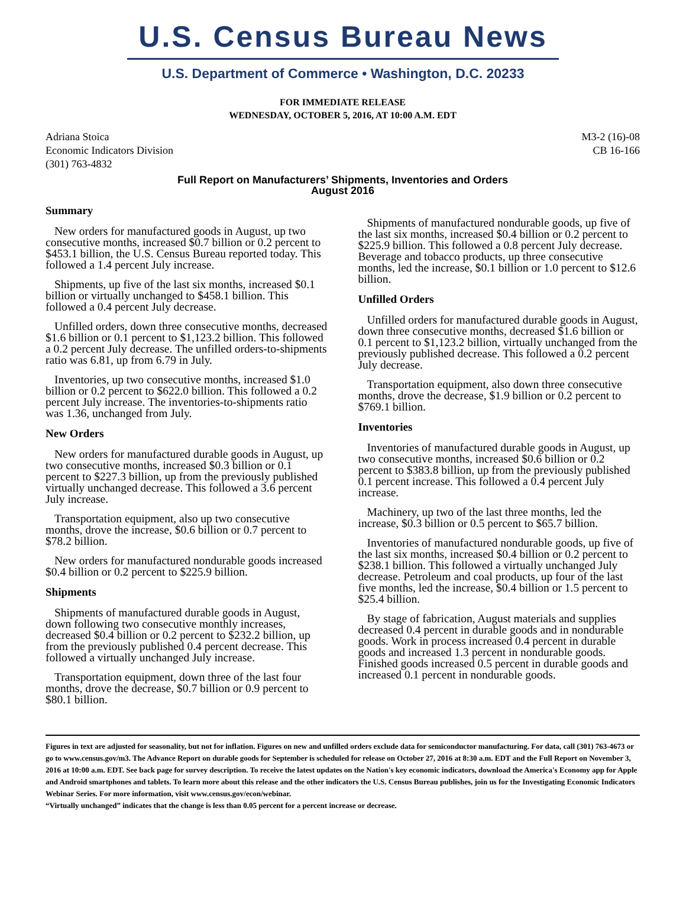U.S. Census Bureau News
U.S. Department of Commerce • Washington, D.C. 20233
FOR IMMEDIATE RELEASE
WEDNESDAY, OCTOBER 5, 2016, AT 10:00 A.M. EDT
Adriana Stoica
Economic Indicators Division
(301) 763-4832
M3-2 (16)-08
CB 16-166
Full Report on Manufacturers’ Shipments, Inventories and Orders
August 2016
Summary
New orders for manufactured goods in August, up two consecutive months, increased $0.7 billion or 0.2 percent to $453.1 billion, the U.S. Census Bureau reported today. This followed a 1.4 percent July increase.
Shipments, up five of the last six months, increased $0.1 billion or virtually unchanged to $458.1 billion. This followed a 0.4 percent July decrease.
Unfilled orders, down three consecutive months, decreased $1.6 billion or 0.1 percent to $1,123.2 billion. This followed a 0.2 percent July decrease. The unfilled orders-to-shipments ratio was 6.81, up from 6.79 in July.
Inventories, up two consecutive months, increased $1.0 billion or 0.2 percent to $622.0 billion. This followed a 0.2 percent July increase. The inventories-to-shipments ratio was 1.36, unchanged from July.
New Orders
New orders for manufactured durable goods in August, up two consecutive months, increased $0.3 billion or 0.1 percent to $227.3 billion, up from the previously published virtually unchanged decrease. This followed a 3.6 percent July increase.
Transportation equipment, also up two consecutive months, drove the increase, $0.6 billion or 0.7 percent to $78.2 billion.
New orders for manufactured nondurable goods increased $0.4 billion or 0.2 percent to $225.9 billion.
Shipments
Shipments of manufactured durable goods in August, down following two consecutive monthly increases, decreased $0.4 billion or 0.2 percent to $232.2 billion, up from the previously published 0.4 percent decrease. This followed a virtually unchanged July increase.
Transportation equipment, down three of the last four months, drove the decrease, $0.7 billion or 0.9 percent to $80.1 billion.
Shipments of manufactured nondurable goods, up five of the last six months, increased $0.4 billion or 0.2 percent to $225.9 billion. This followed a 0.8 percent July decrease. Beverage and tobacco products, up three consecutive months, led the increase, $0.1 billion or 1.0 percent to $12.6 billion.
Unfilled Orders
Unfilled orders for manufactured durable goods in August, down three consecutive months, decreased $1.6 billion or 0.1 percent to $1,123.2 billion, virtually unchanged from the previously published decrease. This followed a 0.2 percent July decrease.
Transportation equipment, also down three consecutive months, drove the decrease, $1.9 billion or 0.2 percent to $769.1 billion.
Inventories
Inventories of manufactured durable goods in August, up two consecutive months, increased $0.6 billion or 0.2 percent to $383.8 billion, up from the previously published 0.1 percent increase. This followed a 0.4 percent July increase.
Machinery, up two of the last three months, led the increase, $0.3 billion or 0.5 percent to $65.7 billion.
Inventories of manufactured nondurable goods, up five of the last six months, increased $0.4 billion or 0.2 percent to $238.1 billion. This followed a virtually unchanged July decrease. Petroleum and coal products, up four of the last five months, led the increase, $0.4 billion or 1.5 percent to $25.4 billion.
By stage of fabrication, August materials and supplies decreased 0.4 percent in durable goods and in nondurable goods. Work in process increased 0.4 percent in durable goods and increased 1.3 percent in nondurable goods. Finished goods increased 0.5 percent in durable goods and increased 0.1 percent in nondurable goods.
Figures in text are adjusted for seasonality, but not for inflation. Figures on new and unfilled orders exclude data for semiconductor manufacturing. For data, call (301) 763-4673 or go to www.census.gov/m3. The Advance Report on durable goods for September is scheduled for release on October 27, 2016 at 8:30 a.m. EDT and the Full Report on November 3, 2016 at 10:00 a.m. EDT. See back page for survey description. To receive the latest updates on the Nation's key economic indicators, download the America's Economy app for Apple and Android smartphones and tablets. To learn more about this release and the other indicators the U.S. Census Bureau publishes, join us for the Investigating Economic Indicators Webinar Series. For more information, visit www.census.gov/econ/webinar.
“Virtually unchanged” indicates that the change is less than 0.05 percent for a percent increase or decrease.